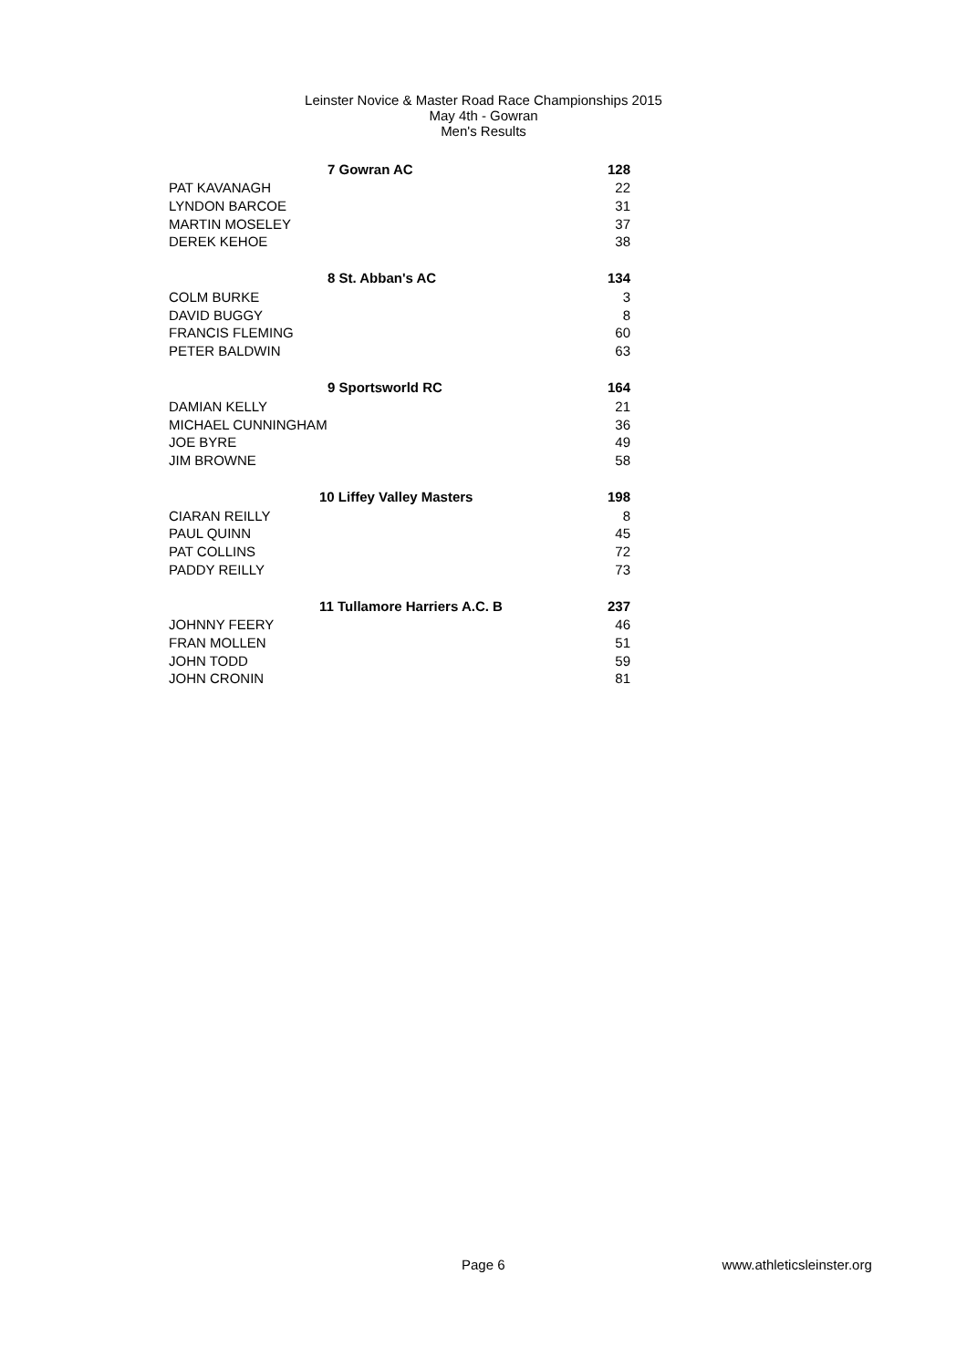Leinster Novice & Master Road Race Championships 2015
May 4th - Gowran
Men's Results
| 7 Gowran AC | 128 |
| --- | --- |
| PAT KAVANAGH | 22 |
| LYNDON BARCOE | 31 |
| MARTIN MOSELEY | 37 |
| DEREK KEHOE | 38 |
| 8 St. Abban's AC | 134 |
| COLM BURKE | 3 |
| DAVID BUGGY | 8 |
| FRANCIS FLEMING | 60 |
| PETER BALDWIN | 63 |
| 9 Sportsworld RC | 164 |
| DAMIAN KELLY | 21 |
| MICHAEL CUNNINGHAM | 36 |
| JOE BYRE | 49 |
| JIM BROWNE | 58 |
| 10 Liffey Valley Masters | 198 |
| CIARAN REILLY | 8 |
| PAUL QUINN | 45 |
| PAT COLLINS | 72 |
| PADDY REILLY | 73 |
| 11 Tullamore Harriers A.C. B | 237 |
| JOHNNY FEERY | 46 |
| FRAN MOLLEN | 51 |
| JOHN TODD | 59 |
| JOHN CRONIN | 81 |
Page 6 www.athleticsleinster.org